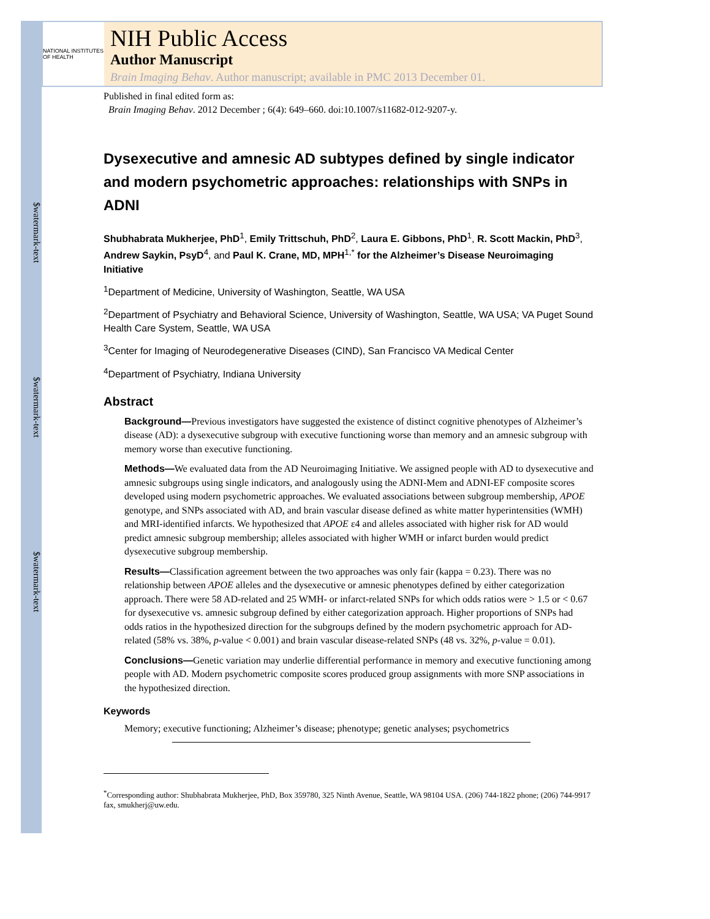$watermark-text
$watermark-text
$watermark-text
NATIONAL INSTITUTES OF HEALTH
NIH Public Access
Author Manuscript
Brain Imaging Behav. Author manuscript; available in PMC 2013 December 01.
Published in final edited form as:
Brain Imaging Behav. 2012 December ; 6(4): 649–660. doi:10.1007/s11682-012-9207-y.
Dysexecutive and amnesic AD subtypes defined by single indicator and modern psychometric approaches: relationships with SNPs in ADNI
Shubhabrata Mukherjee, PhD<sup>1</sup>, Emily Trittschuh, PhD<sup>2</sup>, Laura E. Gibbons, PhD<sup>1</sup>, R. Scott Mackin, PhD<sup>3</sup>, Andrew Saykin, PsyD<sup>4</sup>, and Paul K. Crane, MD, MPH<sup>1,*</sup> for the Alzheimer’s Disease Neuroimaging Initiative
<sup>1</sup> Department of Medicine, University of Washington, Seattle, WA USA
<sup>2</sup> Department of Psychiatry and Behavioral Science, University of Washington, Seattle, WA USA; VA Puget Sound Health Care System, Seattle, WA USA
<sup>3</sup> Center for Imaging of Neurodegenerative Diseases (CIND), San Francisco VA Medical Center
<sup>4</sup> Department of Psychiatry, Indiana University
Abstract
Background—Previous investigators have suggested the existence of distinct cognitive phenotypes of Alzheimer’s disease (AD): a dysexecutive subgroup with executive functioning worse than memory and an amnesic subgroup with memory worse than executive functioning.
Methods—We evaluated data from the AD Neuroimaging Initiative. We assigned people with AD to dysexecutive and amnesic subgroups using single indicators, and analogously using the ADNI-Mem and ADNI-EF composite scores developed using modern psychometric approaches. We evaluated associations between subgroup membership, APOE genotype, and SNPs associated with AD, and brain vascular disease defined as white matter hyperintensities (WMH) and MRI-identified infarcts. We hypothesized that APOE ε4 and alleles associated with higher risk for AD would predict amnesic subgroup membership; alleles associated with higher WMH or infarct burden would predict dysexecutive subgroup membership.
Results—Classification agreement between the two approaches was only fair (kappa = 0.23). There was no relationship between APOE alleles and the dysexecutive or amnesic phenotypes defined by either categorization approach. There were 58 AD-related and 25 WMH- or infarct-related SNPs for which odds ratios were > 1.5 or < 0.67 for dysexecutive vs. amnesic subgroup defined by either categorization approach. Higher proportions of SNPs had odds ratios in the hypothesized direction for the subgroups defined by the modern psychometric approach for AD-related (58% vs. 38%, p-value < 0.001) and brain vascular disease-related SNPs (48 vs. 32%, p-value = 0.01).
Conclusions—Genetic variation may underlie differential performance in memory and executive functioning among people with AD. Modern psychometric composite scores produced group assignments with more SNP associations in the hypothesized direction.
Keywords
Memory; executive functioning; Alzheimer’s disease; phenotype; genetic analyses; psychometrics
<sup>*</sup> Corresponding author: Shubhabrata Mukherjee, PhD, Box 359780, 325 Ninth Avenue, Seattle, WA 98104 USA. (206) 744-1822 phone; (206) 744-9917 fax, smukherj@uw.edu.